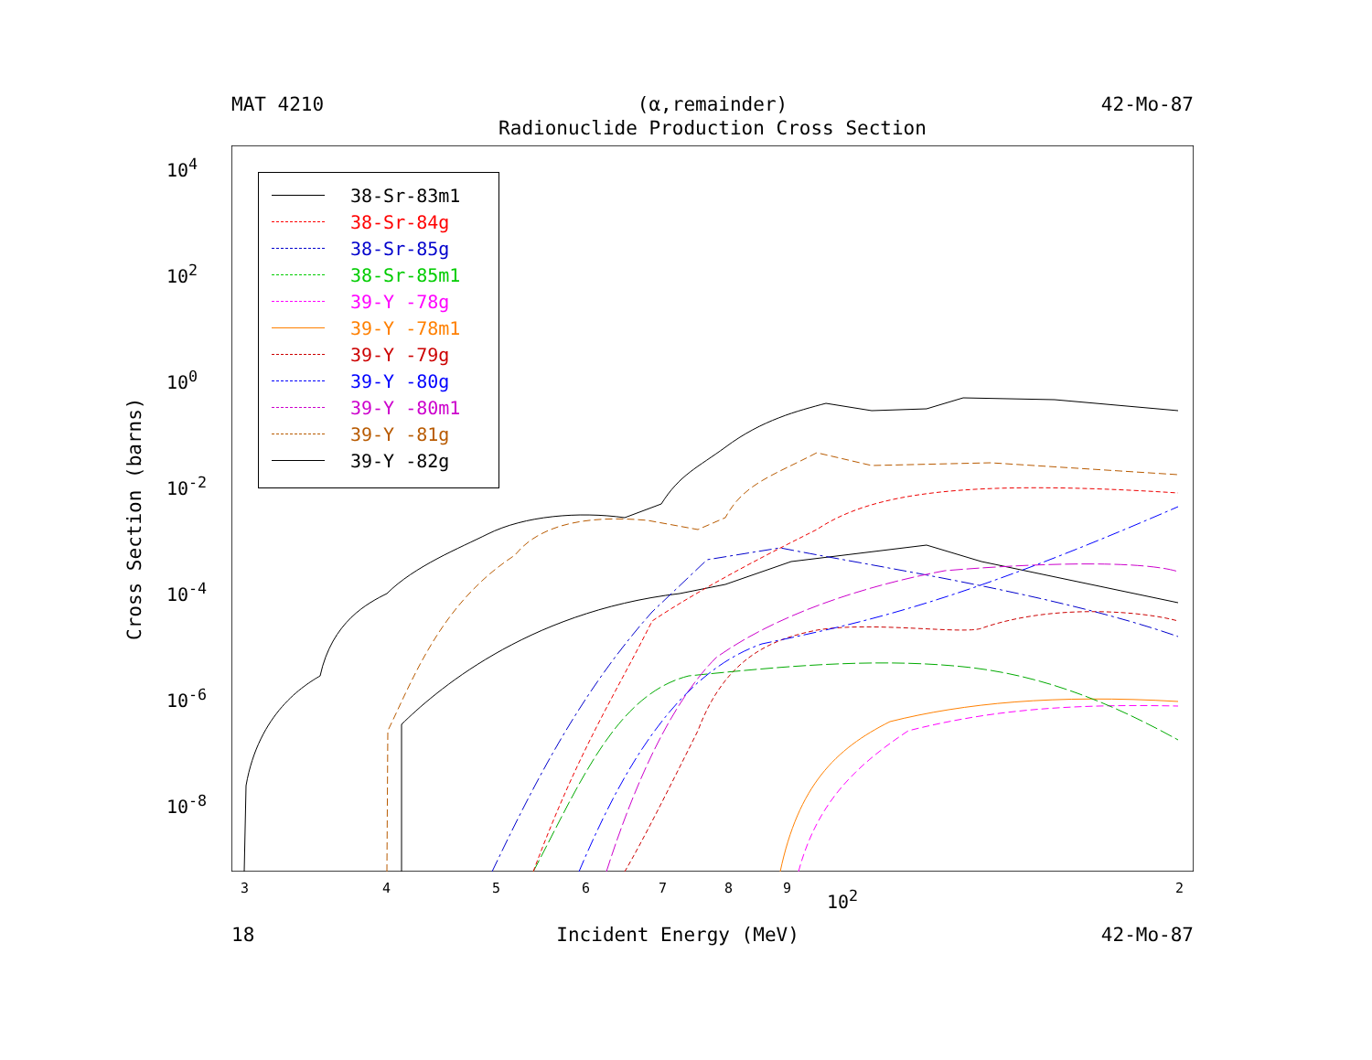MAT 4210 (α,remainder) 42-Mo-87
Radionuclide Production Cross Section
10<sup>4</sup>
10<sup>2</sup>
10<sup>0</sup>
10<sup>-2</sup>
10<sup>-4</sup>
10<sup>-6</sup>
10<sup>-8</sup>
Cross Section (barns)
3 4 5 6 7 8 9 10<sup>2</sup> 2
38-Sr-83m1
38-Sr-84g
38-Sr-85g
38-Sr-85m1
39-Y -78g
39-Y -78m1
39-Y -79g
39-Y -80g
39-Y -80m1
39-Y -81g
39-Y -82g
18 Incident Energy (MeV) 42-Mo-87